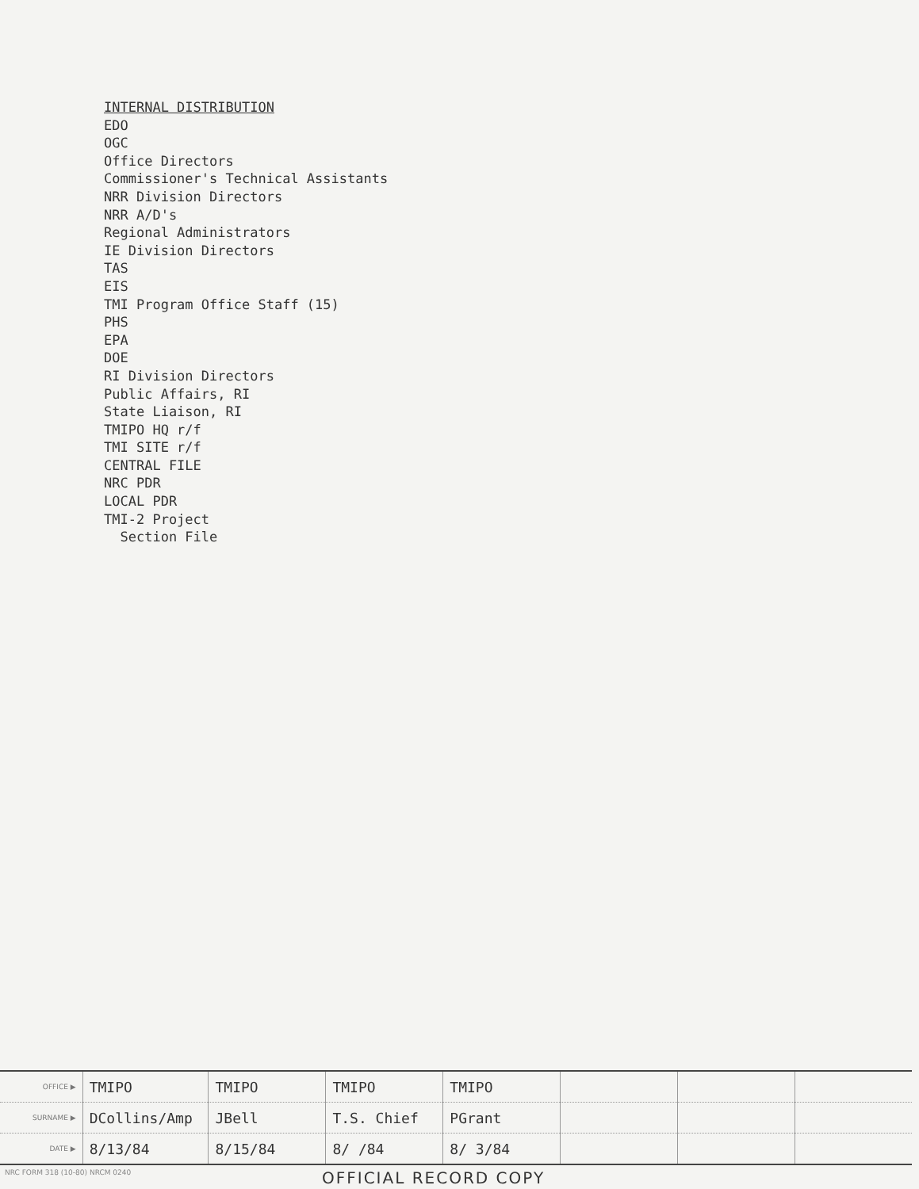INTERNAL DISTRIBUTION
EDO
OGC
Office Directors
Commissioner's Technical Assistants
NRR Division Directors
NRR A/D's
Regional Administrators
IE Division Directors
TAS
EIS
TMI Program Office Staff (15)
PHS
EPA
DOE
RI Division Directors
Public Affairs, RI
State Liaison, RI
TMIPO HQ r/f
TMI SITE r/f
CENTRAL FILE
NRC PDR
LOCAL PDR
TMI-2 Project
Section File
| OFFICE ▶ | TMIPO | TMIPO | TMIPO | TMIPO | | | |
| SURNAME ▶ | DCollins/Amp | JBell | T.S. Chief | PGrant | | | |
| DATE ▶ | 8/13/84 | 8/15/84 | 8/ /84 | 8/ 3/84 | | | |
NRC FORM 318 (10-80) NRCM 0240 OFFICIAL RECORD COPY